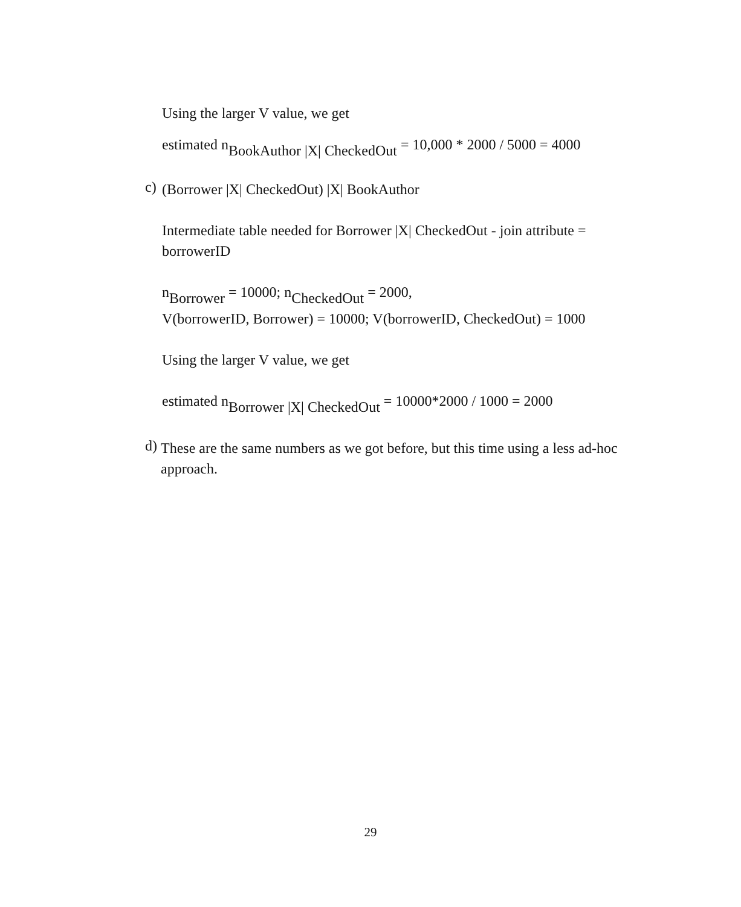Using the larger V value, we get
estimated n<sub>BookAuthor |X| CheckedOut</sub> = 10,000 * 2000 / 5000 = 4000
c)
(Borrower |X| CheckedOut) |X| BookAuthor
Intermediate table needed for Borrower |X| CheckedOut - join attribute = borrowerID
n<sub>Borrower</sub> = 10000; n<sub>CheckedOut</sub> = 2000,
V(borrowerID, Borrower) = 10000; V(borrowerID, CheckedOut) = 1000
Using the larger V value, we get
estimated n<sub>Borrower |X| CheckedOut</sub> = 10000*2000 / 1000 = 2000
d)
These are the same numbers as we got before, but this time using a less ad-hoc approach.
29